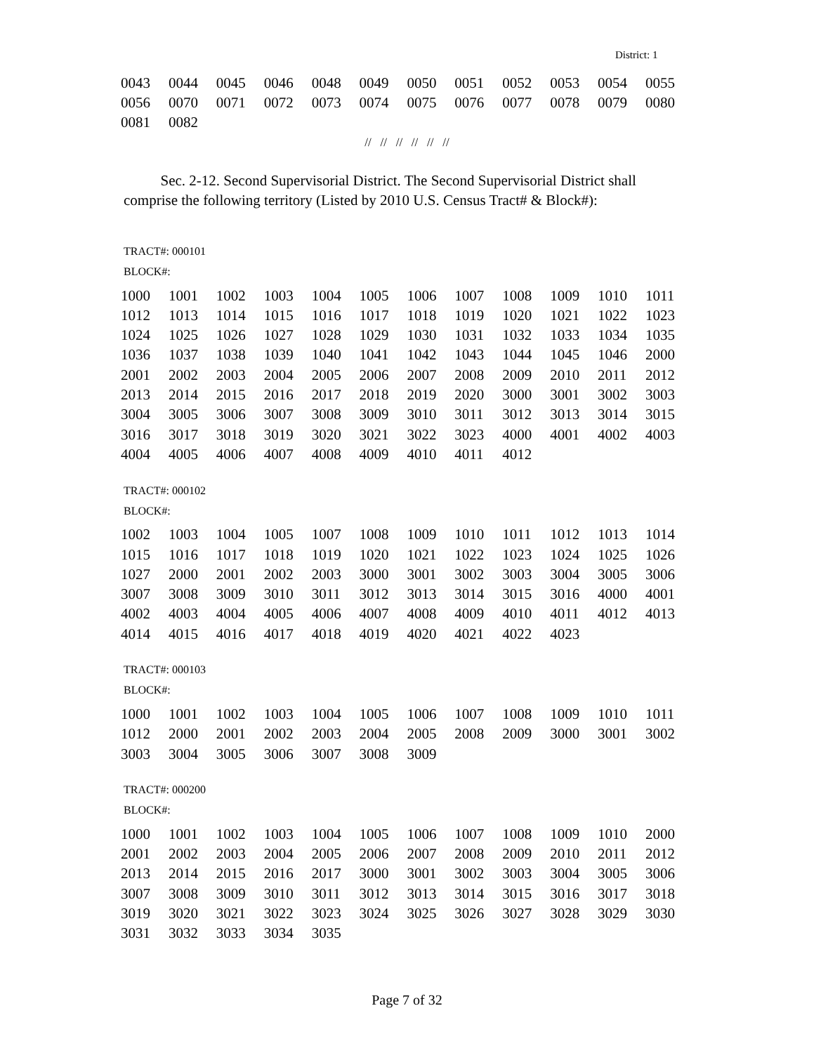District: 1
| 0043 | 0044 | 0045 | 0046 | 0048 | 0049 | 0050 | 0051 | 0052 | 0053 | 0054 | 0055 |
| 0056 | 0070 | 0071 | 0072 | 0073 | 0074 | 0075 | 0076 | 0077 | 0078 | 0079 | 0080 |
| 0081 | 0082 | | | | | | | | | | |
// // // // // //
Sec. 2-12. Second Supervisorial District. The Second Supervisorial District shall comprise the following territory (Listed by 2010 U.S. Census Tract# & Block#):
TRACT#: 000101
BLOCK#:
| 1000 | 1001 | 1002 | 1003 | 1004 | 1005 | 1006 | 1007 | 1008 | 1009 | 1010 | 1011 |
| 1012 | 1013 | 1014 | 1015 | 1016 | 1017 | 1018 | 1019 | 1020 | 1021 | 1022 | 1023 |
| 1024 | 1025 | 1026 | 1027 | 1028 | 1029 | 1030 | 1031 | 1032 | 1033 | 1034 | 1035 |
| 1036 | 1037 | 1038 | 1039 | 1040 | 1041 | 1042 | 1043 | 1044 | 1045 | 1046 | 2000 |
| 2001 | 2002 | 2003 | 2004 | 2005 | 2006 | 2007 | 2008 | 2009 | 2010 | 2011 | 2012 |
| 2013 | 2014 | 2015 | 2016 | 2017 | 2018 | 2019 | 2020 | 3000 | 3001 | 3002 | 3003 |
| 3004 | 3005 | 3006 | 3007 | 3008 | 3009 | 3010 | 3011 | 3012 | 3013 | 3014 | 3015 |
| 3016 | 3017 | 3018 | 3019 | 3020 | 3021 | 3022 | 3023 | 4000 | 4001 | 4002 | 4003 |
| 4004 | 4005 | 4006 | 4007 | 4008 | 4009 | 4010 | 4011 | 4012 | | | |
TRACT#: 000102
BLOCK#:
| 1002 | 1003 | 1004 | 1005 | 1007 | 1008 | 1009 | 1010 | 1011 | 1012 | 1013 | 1014 |
| 1015 | 1016 | 1017 | 1018 | 1019 | 1020 | 1021 | 1022 | 1023 | 1024 | 1025 | 1026 |
| 1027 | 2000 | 2001 | 2002 | 2003 | 3000 | 3001 | 3002 | 3003 | 3004 | 3005 | 3006 |
| 3007 | 3008 | 3009 | 3010 | 3011 | 3012 | 3013 | 3014 | 3015 | 3016 | 4000 | 4001 |
| 4002 | 4003 | 4004 | 4005 | 4006 | 4007 | 4008 | 4009 | 4010 | 4011 | 4012 | 4013 |
| 4014 | 4015 | 4016 | 4017 | 4018 | 4019 | 4020 | 4021 | 4022 | 4023 | | |
TRACT#: 000103
BLOCK#:
| 1000 | 1001 | 1002 | 1003 | 1004 | 1005 | 1006 | 1007 | 1008 | 1009 | 1010 | 1011 |
| 1012 | 2000 | 2001 | 2002 | 2003 | 2004 | 2005 | 2008 | 2009 | 3000 | 3001 | 3002 |
| 3003 | 3004 | 3005 | 3006 | 3007 | 3008 | 3009 | | | | | |
TRACT#: 000200
BLOCK#:
| 1000 | 1001 | 1002 | 1003 | 1004 | 1005 | 1006 | 1007 | 1008 | 1009 | 1010 | 2000 |
| 2001 | 2002 | 2003 | 2004 | 2005 | 2006 | 2007 | 2008 | 2009 | 2010 | 2011 | 2012 |
| 2013 | 2014 | 2015 | 2016 | 2017 | 3000 | 3001 | 3002 | 3003 | 3004 | 3005 | 3006 |
| 3007 | 3008 | 3009 | 3010 | 3011 | 3012 | 3013 | 3014 | 3015 | 3016 | 3017 | 3018 |
| 3019 | 3020 | 3021 | 3022 | 3023 | 3024 | 3025 | 3026 | 3027 | 3028 | 3029 | 3030 |
| 3031 | 3032 | 3033 | 3034 | 3035 | | | | | | | |
Page 7 of 32